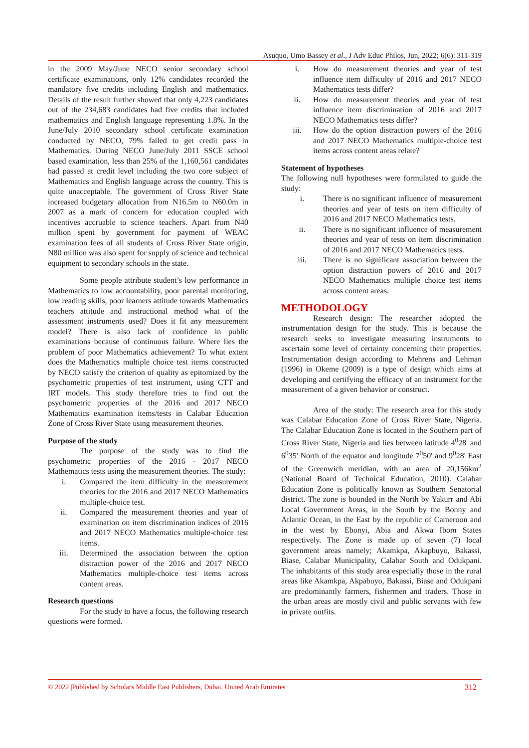Asuquo, Umo Bassey et al., J Adv Educ Philos, Jun, 2022; 6(6): 311-319
in the 2009 May/June NECO senior secondary school certificate examinations, only 12% candidates recorded the mandatory five credits including English and mathematics. Details of the result further showed that only 4,223 candidates out of the 234,683 candidates had five credits that included mathematics and English language representing 1.8%. In the June/July 2010 secondary school certificate examination conducted by NECO, 79% failed to get credit pass in Mathematics. During NECO June/July 2011 SSCE school based examination, less than 25% of the 1,160,561 candidates had passed at credit level including the two core subject of Mathematics and English language across the country. This is quite unacceptable. The government of Cross River State increased budgetary allocation from N16.5m to N60.0m in 2007 as a mark of concern for education coupled with incentives accruable to science teachers. Apart from N40 million spent by government for payment of WEAC examination fees of all students of Cross River State origin, N80 million was also spent for supply of science and technical equipment to secondary schools in the state.
Some people attribute student’s low performance in Mathematics to low accountability, poor parental monitoring, low reading skills, poor learners attitude towards Mathematics teachers attitude and instructional method what of the assessment instruments used? Does it fit any measurement model? There is also lack of confidence in public examinations because of continuous failure. Where lies the problem of poor Mathematics achievement? To what extent does the Mathematics multiple choice test items constructed by NECO satisfy the criterion of quality as epitomized by the psychometric properties of test instrument, using CTT and IRT models. This study therefore tries to find out the psychometric properties of the 2016 and 2017 NECO Mathematics examination items/tests in Calabar Education Zone of Cross River State using measurement theories.
Purpose of the study
The purpose of the study was to find the psychometric properties of the 2016 - 2017 NECO Mathematics tests using the measurement theories. The study:
i. Compared the item difficulty in the measurement theories for the 2016 and 2017 NECO Mathematics multiple-choice test.
ii. Compared the measurement theories and year of examination on item discrimination indices of 2016 and 2017 NECO Mathematics multiple-choice test items.
iii. Determined the association between the option distraction power of the 2016 and 2017 NECO Mathematics multiple-choice test items across content areas.
Research questions
For the study to have a focus, the following research questions were formed.
i. How do measurement theories and year of test influence item difficulty of 2016 and 2017 NECO Mathematics tests differ?
ii. How do measurement theories and year of test influence item discrimination of 2016 and 2017 NECO Mathematics tests differ?
iii. How do the option distraction powers of the 2016 and 2017 NECO Mathematics multiple-choice test items across content areas relate?
Statement of hypotheses
The following null hypotheses were formulated to guide the study:
i. There is no significant influence of measurement theories and year of tests on item difficulty of 2016 and 2017 NECO Mathematics tests.
ii. There is no significant influence of measurement theories and year of tests on item discrimination of 2016 and 2017 NECO Mathematics tests.
iii. There is no significant association between the option distraction powers of 2016 and 2017 NECO Mathematics multiple choice test items across content areas.
METHODOLOGY
Research design: The researcher adopted the instrumentation design for the study. This is because the research seeks to investigate measuring instruments to ascertain some level of certainty concerning their properties. Instrumentation design according to Mehrens and Lehman (1996) in Okeme (2009) is a type of design which aims at developing and certifying the efficacy of an instrument for the measurement of a given behavior or construct.
Area of the study: The research area for this study was Calabar Education Zone of Cross River State, Nigeria. The Calabar Education Zone is located in the Southern part of Cross River State, Nigeria and lies between latitude 4<sup>0</sup>28<sup>′</sup> and 6<sup>0</sup>35' North of the equator and longitude 7<sup>0</sup>50' and 9<sup>0</sup>28' East of the Greenwich meridian, with an area of 20,156km<sup>2</sup> (National Board of Technical Education, 2010). Calabar Education Zone is politically known as Southern Senatorial district. The zone is bounded in the North by Yakurr and Abi Local Government Areas, in the South by the Bonny and Atlantic Ocean, in the East by the republic of Cameroon and in the west by Ebonyi, Abia and Akwa Ibom States respectively. The Zone is made up of seven (7) local government areas namely; Akamkpa, Akapbuyo, Bakassi, Biase, Calabar Municipality, Calabar South and Odukpani. The inhabitants of this study area especially those in the rural areas like Akamkpa, Akpabuyo, Bakassi, Biase and Odukpani are predominantly farmers, fishermen and traders. Those in the urban areas are mostly civil and public servants with few in private outfits.
© 2022 |Published by Scholars Middle East Publishers, Dubai, United Arab Emirates 312